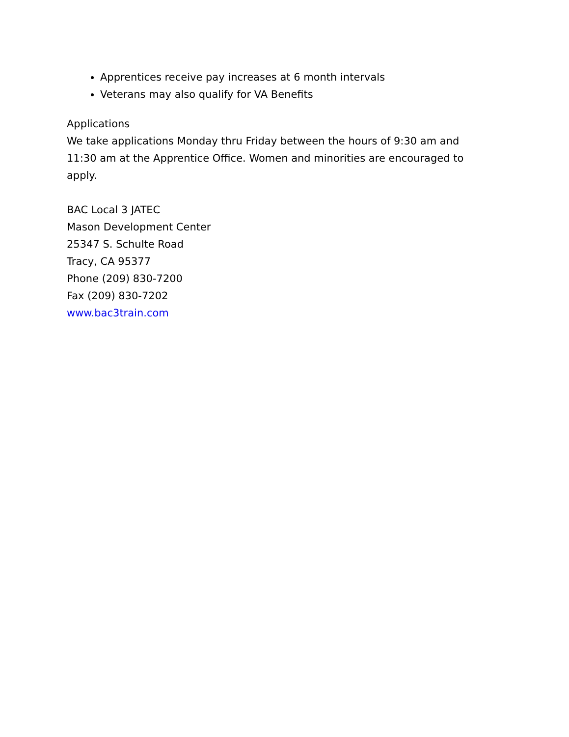Apprentices receive pay increases at 6 month intervals
Veterans may also qualify for VA Benefits
Applications
We take applications Monday thru Friday between the hours of 9:30 am and 11:30 am at the Apprentice Office. Women and minorities are encouraged to apply.
BAC Local 3 JATEC
Mason Development Center
25347 S. Schulte Road
Tracy, CA 95377
Phone (209) 830-7200
Fax (209) 830-7202
www.bac3train.com